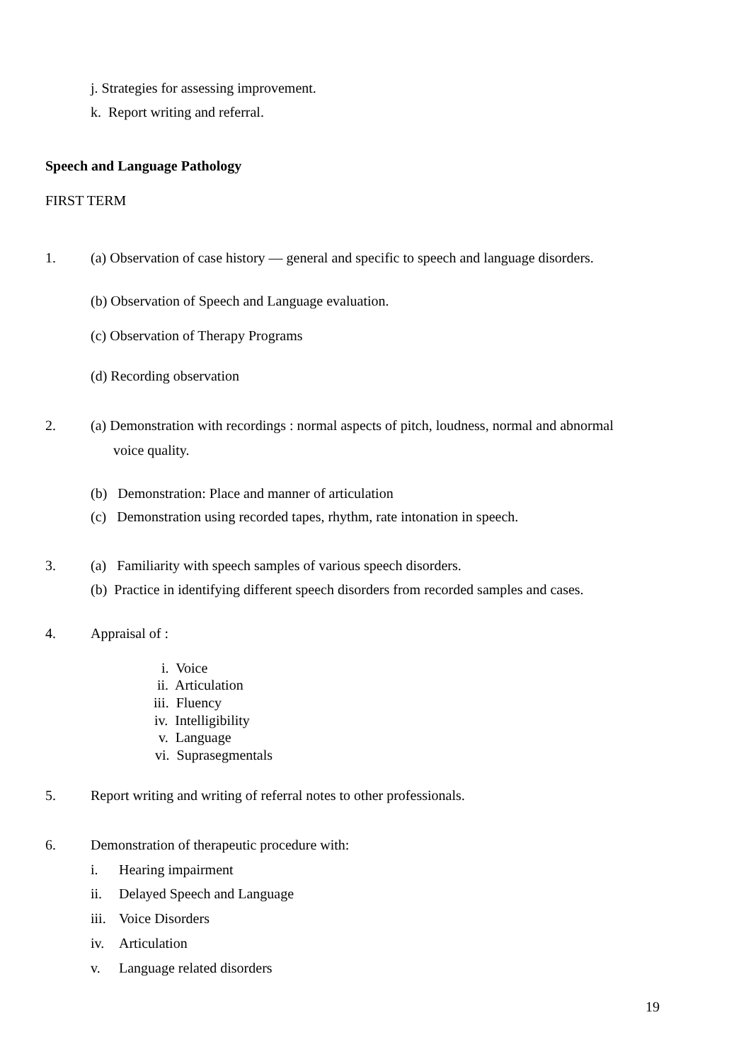j. Strategies for assessing improvement.
k. Report writing and referral.
Speech and Language Pathology
FIRST TERM
1. (a) Observation of case history — general and specific to speech and language disorders.
(b) Observation of Speech and Language evaluation.
(c) Observation of Therapy Programs
(d) Recording observation
2. (a) Demonstration with recordings : normal aspects of pitch, loudness, normal and abnormal
voice quality.
(b) Demonstration: Place and manner of articulation
(c) Demonstration using recorded tapes, rhythm, rate intonation in speech.
3. (a) Familiarity with speech samples of various speech disorders.
(b) Practice in identifying different speech disorders from recorded samples and cases.
4. Appraisal of :
i. Voice
ii. Articulation
iii. Fluency
iv. Intelligibility
v. Language
vi. Suprasegmentals
5. Report writing and writing of referral notes to other professionals.
6. Demonstration of therapeutic procedure with:
i. Hearing impairment
ii. Delayed Speech and Language
iii. Voice Disorders
iv. Articulation
v. Language related disorders
19